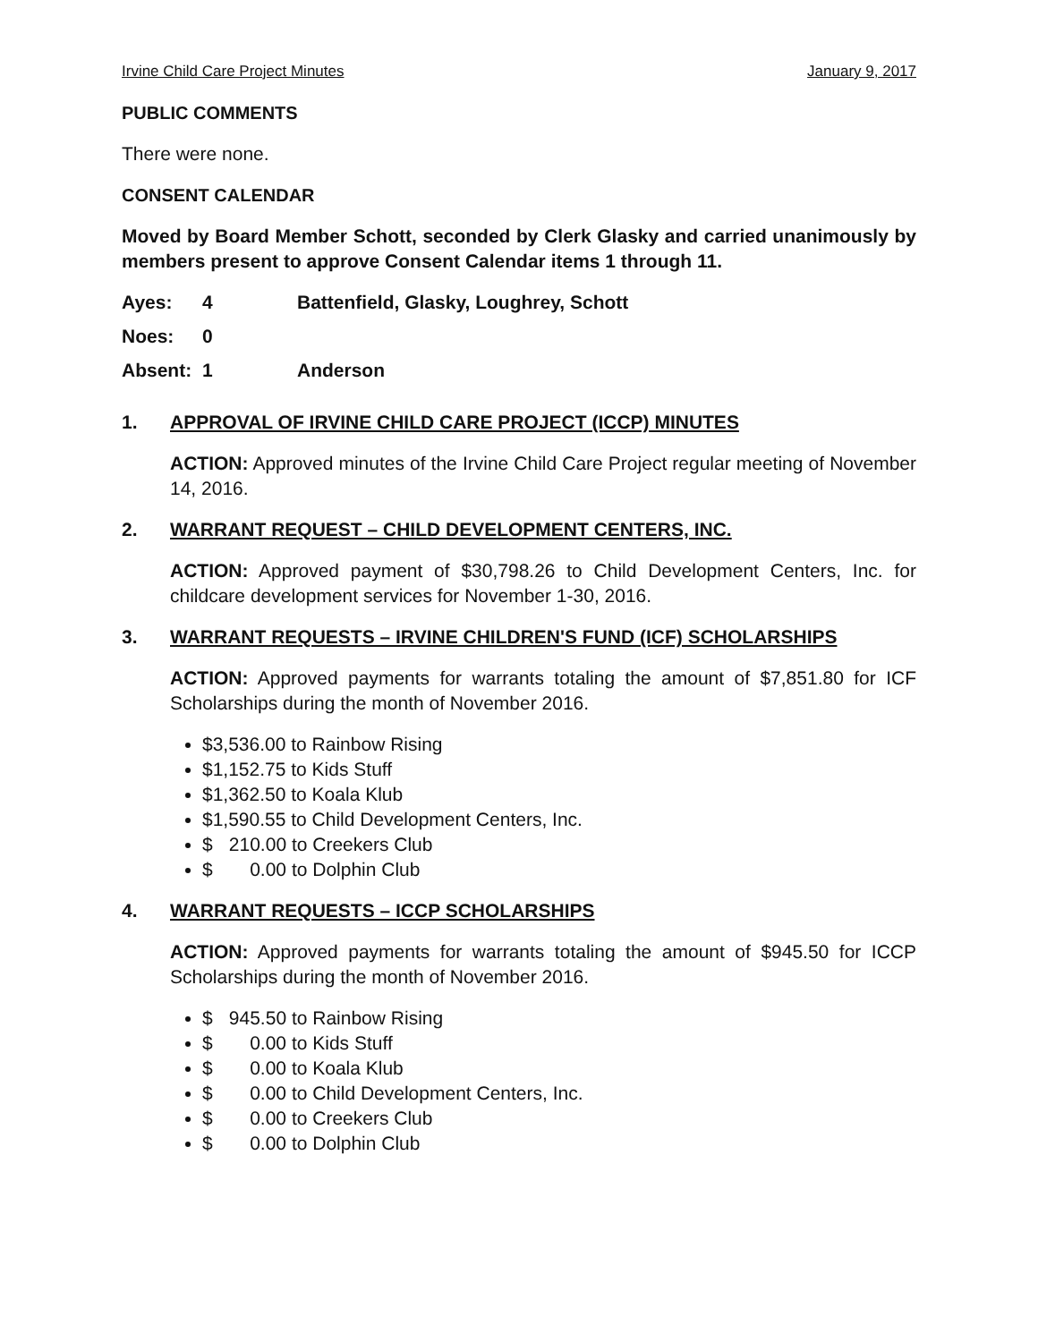Irvine Child Care Project Minutes January 9, 2017
PUBLIC COMMENTS
There were none.
CONSENT CALENDAR
Moved by Board Member Schott, seconded by Clerk Glasky and carried unanimously by members present to approve Consent Calendar items 1 through 11.
| Ayes: | 4 | Battenfield, Glasky, Loughrey, Schott |
| Noes: | 0 | |
| Absent: | 1 | Anderson |
1. APPROVAL OF IRVINE CHILD CARE PROJECT (ICCP) MINUTES
ACTION: Approved minutes of the Irvine Child Care Project regular meeting of November 14, 2016.
2. WARRANT REQUEST – CHILD DEVELOPMENT CENTERS, INC.
ACTION: Approved payment of $30,798.26 to Child Development Centers, Inc. for childcare development services for November 1-30, 2016.
3. WARRANT REQUESTS – IRVINE CHILDREN'S FUND (ICF) SCHOLARSHIPS
ACTION: Approved payments for warrants totaling the amount of $7,851.80 for ICF Scholarships during the month of November 2016.
$3,536.00 to Rainbow Rising
$1,152.75 to Kids Stuff
$1,362.50 to Koala Klub
$1,590.55 to Child Development Centers, Inc.
$ 210.00 to Creekers Club
$ 0.00 to Dolphin Club
4. WARRANT REQUESTS – ICCP SCHOLARSHIPS
ACTION: Approved payments for warrants totaling the amount of $945.50 for ICCP Scholarships during the month of November 2016.
$ 945.50 to Rainbow Rising
$ 0.00 to Kids Stuff
$ 0.00 to Koala Klub
$ 0.00 to Child Development Centers, Inc.
$ 0.00 to Creekers Club
$ 0.00 to Dolphin Club